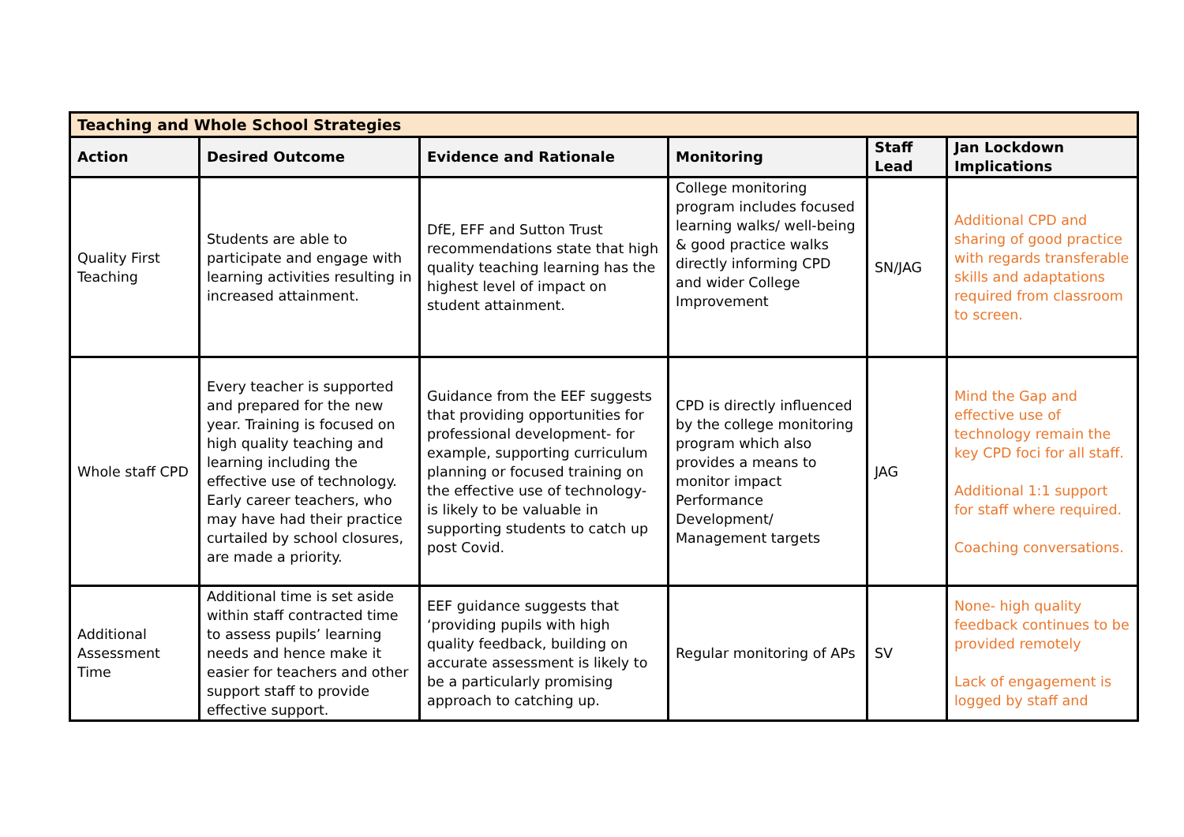| Teaching and Whole School Strategies | | | | | |
| Action | Desired Outcome | Evidence and Rationale | Monitoring | Staff Lead | Jan Lockdown Implications |
| Quality First Teaching | Students are able to participate and engage with learning activities resulting in increased attainment. | DfE, EFF and Sutton Trust recommendations state that high quality teaching learning has the highest level of impact on student attainment. | College monitoring program includes focused learning walks/ well-being & good practice walks directly informing CPD and wider College Improvement | SN/JAG | Additional CPD and sharing of good practice with regards transferable skills and adaptations required from classroom to screen. |
| Whole staff CPD | Every teacher is supported and prepared for the new year. Training is focused on high quality teaching and learning including the effective use of technology. Early career teachers, who may have had their practice curtailed by school closures, are made a priority. | Guidance from the EEF suggests that providing opportunities for professional development- for example, supporting curriculum planning or focused training on the effective use of technology- is likely to be valuable in supporting students to catch up post Covid. | CPD is directly influenced by the college monitoring program which also provides a means to monitor impact Performance Development/ Management targets | JAG | Mind the Gap and effective use of technology remain the key CPD foci for all staff. Additional 1:1 support for staff where required. Coaching conversations. |
| Additional Assessment Time | Additional time is set aside within staff contracted time to assess pupils’ learning needs and hence make it easier for teachers and other support staff to provide effective support. | EEF guidance suggests that ‘providing pupils with high quality feedback, building on accurate assessment is likely to be a particularly promising approach to catching up. | Regular monitoring of APs | SV | None- high quality feedback continues to be provided remotely Lack of engagement is logged by staff and |